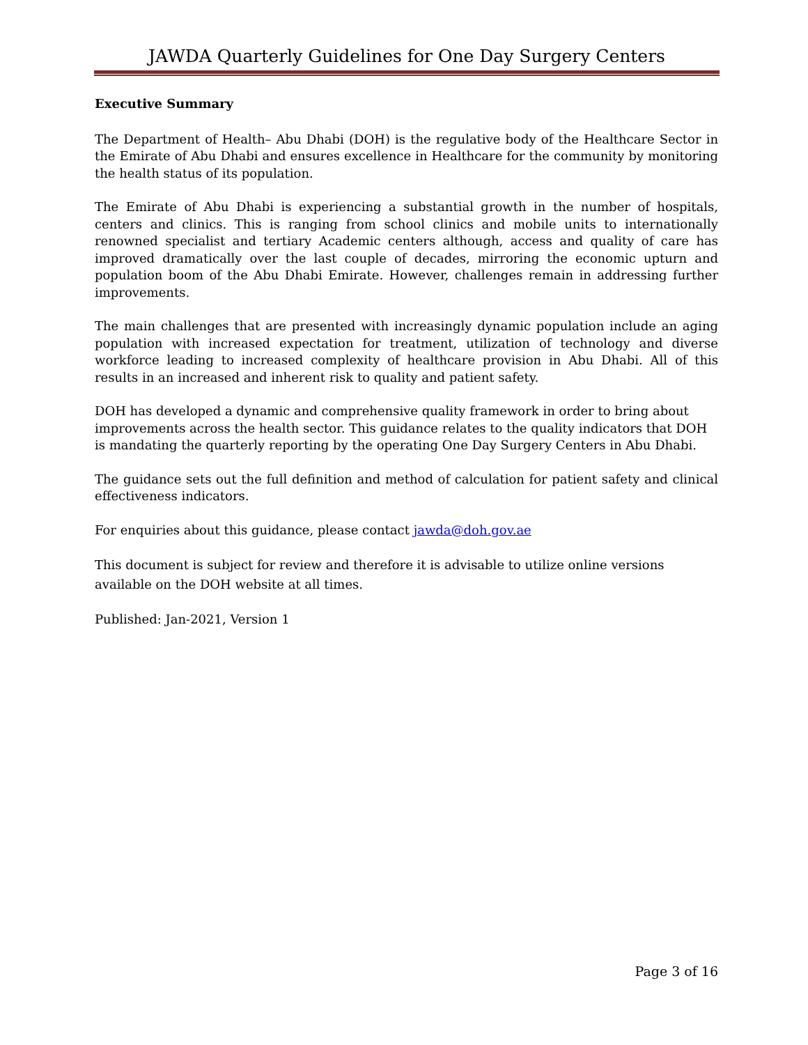JAWDA Quarterly Guidelines for One Day Surgery Centers
Executive Summary
The Department of Health– Abu Dhabi (DOH) is the regulative body of the Healthcare Sector in the Emirate of Abu Dhabi and ensures excellence in Healthcare for the community by monitoring the health status of its population.
The Emirate of Abu Dhabi is experiencing a substantial growth in the number of hospitals, centers and clinics. This is ranging from school clinics and mobile units to internationally renowned specialist and tertiary Academic centers although, access and quality of care has improved dramatically over the last couple of decades, mirroring the economic upturn and population boom of the Abu Dhabi Emirate. However, challenges remain in addressing further improvements.
The main challenges that are presented with increasingly dynamic population include an aging population with increased expectation for treatment, utilization of technology and diverse workforce leading to increased complexity of healthcare provision in Abu Dhabi. All of this results in an increased and inherent risk to quality and patient safety.
DOH has developed a dynamic and comprehensive quality framework in order to bring about improvements across the health sector. This guidance relates to the quality indicators that DOH is mandating the quarterly reporting by the operating One Day Surgery Centers in Abu Dhabi.
The guidance sets out the full definition and method of calculation for patient safety and clinical effectiveness indicators.
For enquiries about this guidance, please contact jawda@doh.gov.ae
This document is subject for review and therefore it is advisable to utilize online versions available on the DOH website at all times.
Published: Jan-2021, Version 1
Page 3 of 16